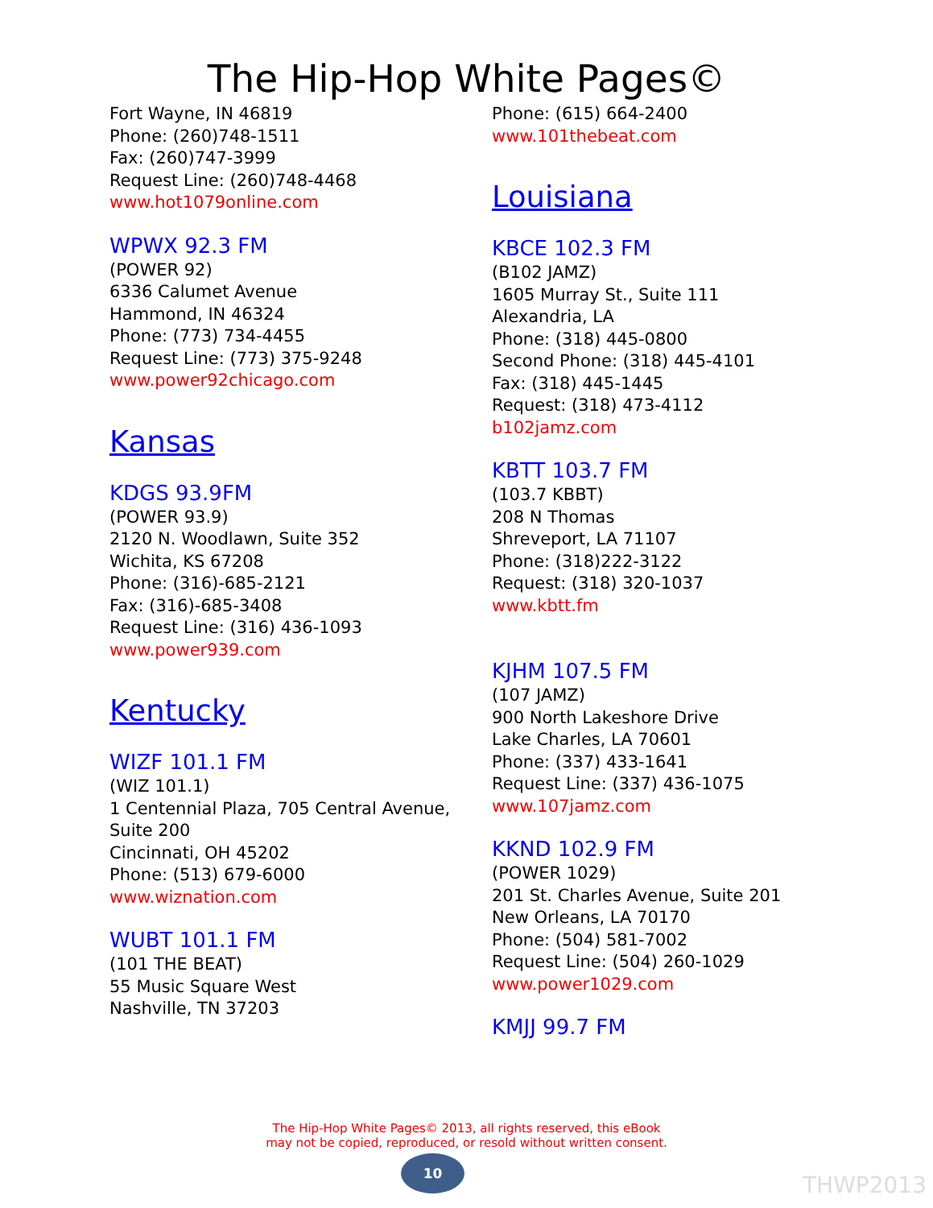The Hip-Hop White Pages©
Fort Wayne, IN 46819
Phone: (260)748-1511
Fax: (260)747-3999
Request Line: (260)748-4468
www.hot1079online.com
WPWX 92.3 FM
(POWER 92)
6336 Calumet Avenue
Hammond, IN 46324
Phone: (773) 734-4455
Request Line: (773) 375-9248
www.power92chicago.com
Kansas
KDGS 93.9FM
(POWER 93.9)
2120 N. Woodlawn, Suite 352
Wichita, KS 67208
Phone: (316)-685-2121
Fax: (316)-685-3408
Request Line: (316) 436-1093
www.power939.com
Kentucky
WIZF 101.1 FM
(WIZ 101.1)
1 Centennial Plaza, 705 Central Avenue, Suite 200
Cincinnati, OH 45202
Phone: (513) 679-6000
www.wiznation.com
WUBT 101.1 FM
(101 THE BEAT)
55 Music Square West
Nashville, TN 37203
Phone: (615) 664-2400
www.101thebeat.com
Louisiana
KBCE 102.3 FM
(B102 JAMZ)
1605 Murray St., Suite 111
Alexandria, LA
Phone: (318) 445-0800
Second Phone: (318) 445-4101
Fax: (318) 445-1445
Request: (318) 473-4112
b102jamz.com
KBTT 103.7 FM
(103.7 KBBT)
208 N Thomas
Shreveport, LA 71107
Phone: (318)222-3122
Request: (318) 320-1037
www.kbtt.fm
KJHM 107.5 FM
(107 JAMZ)
900 North Lakeshore Drive
Lake Charles, LA 70601
Phone: (337) 433-1641
Request Line: (337) 436-1075
www.107jamz.com
KKND 102.9 FM
(POWER 1029)
201 St. Charles Avenue, Suite 201
New Orleans, LA 70170
Phone: (504) 581-7002
Request Line: (504) 260-1029
www.power1029.com
KMJJ 99.7 FM
The Hip-Hop White Pages© 2013, all rights reserved, this eBook
may not be copied, reproduced, or resold without written consent.
10
THWP2013